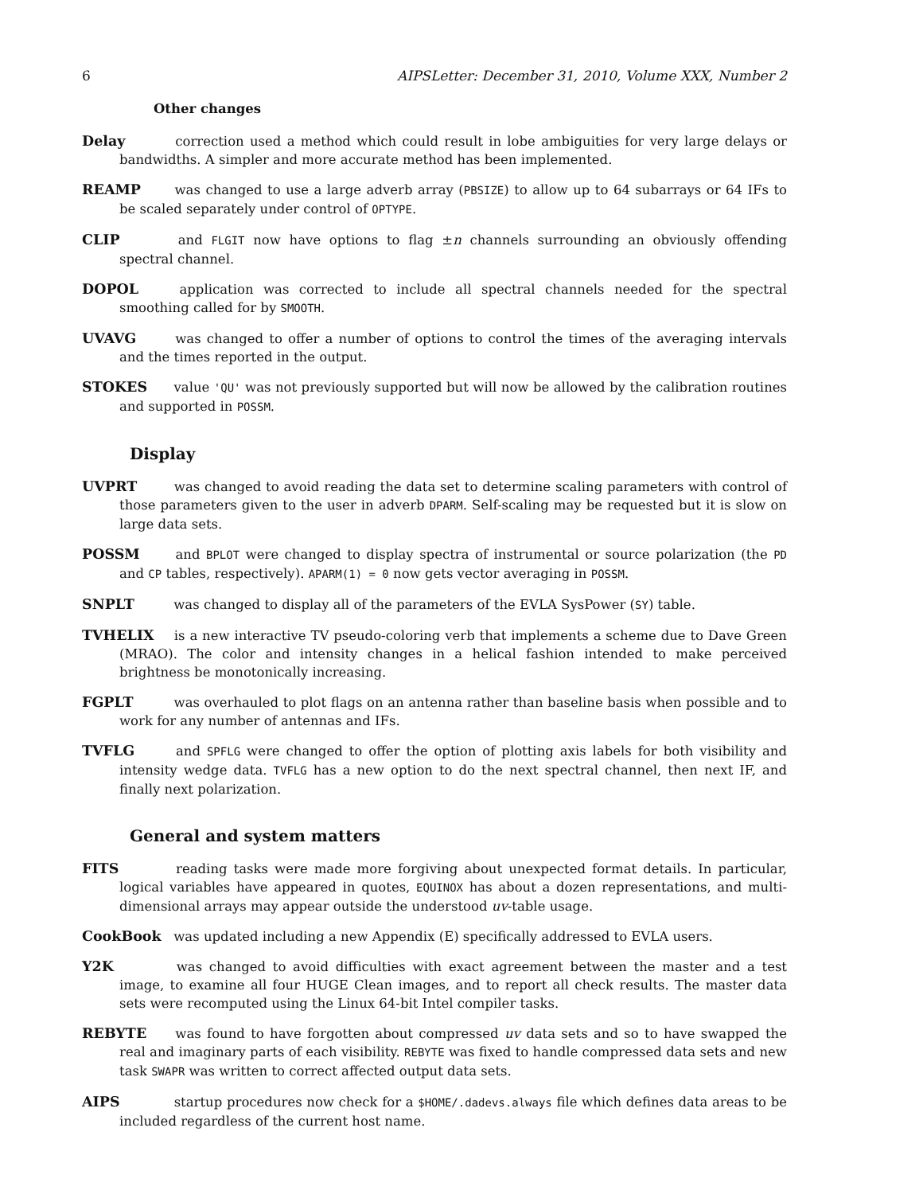6 AIPSLetter: December 31, 2010, Volume XXX, Number 2
Other changes
Delay correction used a method which could result in lobe ambiguities for very large delays or bandwidths. A simpler and more accurate method has been implemented.
REAMP was changed to use a large adverb array (PBSIZE) to allow up to 64 subarrays or 64 IFs to be scaled separately under control of OPTYPE.
CLIP and FLGIT now have options to flag ±n channels surrounding an obviously offending spectral channel.
DOPOL application was corrected to include all spectral channels needed for the spectral smoothing called for by SMOOTH.
UVAVG was changed to offer a number of options to control the times of the averaging intervals and the times reported in the output.
STOKES value 'QU' was not previously supported but will now be allowed by the calibration routines and supported in POSSM.
Display
UVPRT was changed to avoid reading the data set to determine scaling parameters with control of those parameters given to the user in adverb DPARM. Self-scaling may be requested but it is slow on large data sets.
POSSM and BPLOT were changed to display spectra of instrumental or source polarization (the PD and CP tables, respectively). APARM(1) = 0 now gets vector averaging in POSSM.
SNPLT was changed to display all of the parameters of the EVLA SysPower (SY) table.
TVHELIX is a new interactive TV pseudo-coloring verb that implements a scheme due to Dave Green (MRAO). The color and intensity changes in a helical fashion intended to make perceived brightness be monotonically increasing.
FGPLT was overhauled to plot flags on an antenna rather than baseline basis when possible and to work for any number of antennas and IFs.
TVFLG and SPFLG were changed to offer the option of plotting axis labels for both visibility and intensity wedge data. TVFLG has a new option to do the next spectral channel, then next IF, and finally next polarization.
General and system matters
FITS reading tasks were made more forgiving about unexpected format details. In particular, logical variables have appeared in quotes, EQUINOX has about a dozen representations, and multi-dimensional arrays may appear outside the understood uv-table usage.
CookBook was updated including a new Appendix (E) specifically addressed to EVLA users.
Y2K was changed to avoid difficulties with exact agreement between the master and a test image, to examine all four HUGE Clean images, and to report all check results. The master data sets were recomputed using the Linux 64-bit Intel compiler tasks.
REBYTE was found to have forgotten about compressed uv data sets and so to have swapped the real and imaginary parts of each visibility. REBYTE was fixed to handle compressed data sets and new task SWAPR was written to correct affected output data sets.
AIPS startup procedures now check for a $HOME/.dadevs.always file which defines data areas to be included regardless of the current host name.